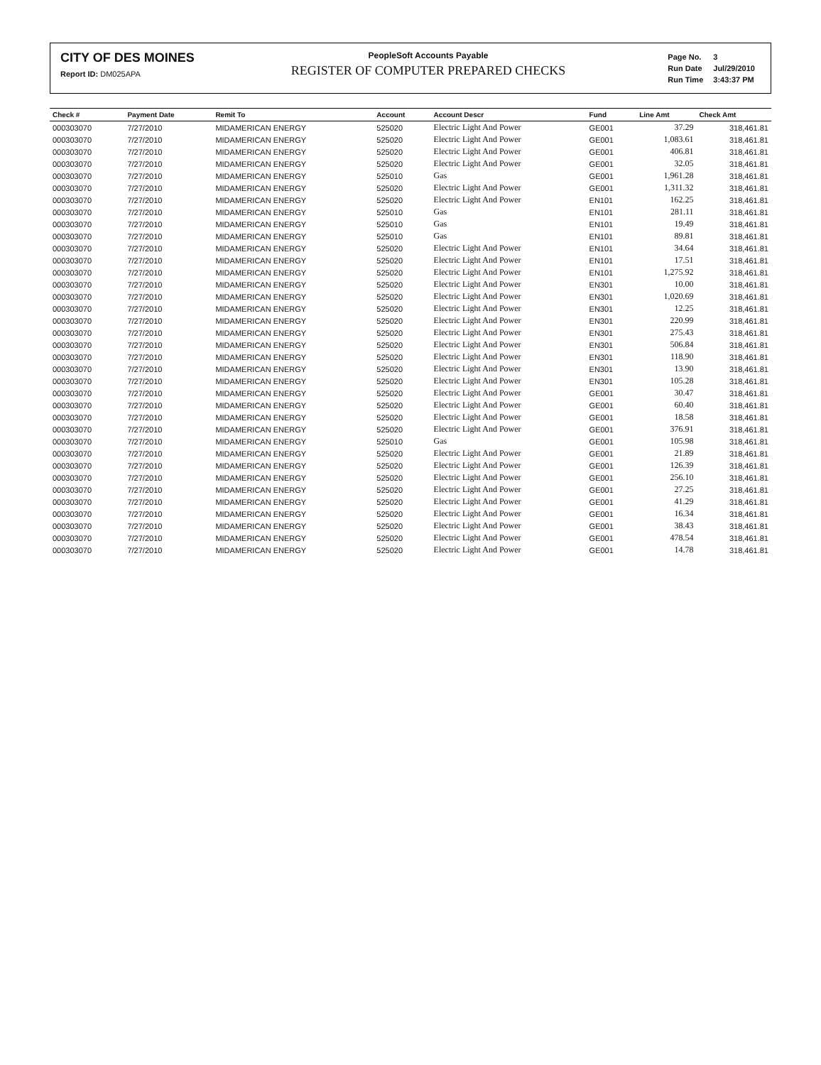CITY OF DES MOINES
Report ID: DM025APA
PeopleSoft Accounts Payable
REGISTER OF COMPUTER PREPARED CHECKS
| Page No. | 3 |
| Run Date | Jul/29/2010 |
| Run Time | 3:43:37 PM |
| Check # | Payment Date | Remit To | Account | Account Descr | Fund | Line Amt | Check Amt |
| --- | --- | --- | --- | --- | --- | --- | --- |
| 000303070 | 7/27/2010 | MIDAMERICAN ENERGY | 525020 | Electric Light And Power | GE001 | 37.29 | 318,461.81 |
| 000303070 | 7/27/2010 | MIDAMERICAN ENERGY | 525020 | Electric Light And Power | GE001 | 1,083.61 | 318,461.81 |
| 000303070 | 7/27/2010 | MIDAMERICAN ENERGY | 525020 | Electric Light And Power | GE001 | 406.81 | 318,461.81 |
| 000303070 | 7/27/2010 | MIDAMERICAN ENERGY | 525020 | Electric Light And Power | GE001 | 32.05 | 318,461.81 |
| 000303070 | 7/27/2010 | MIDAMERICAN ENERGY | 525010 | Gas | GE001 | 1,961.28 | 318,461.81 |
| 000303070 | 7/27/2010 | MIDAMERICAN ENERGY | 525020 | Electric Light And Power | GE001 | 1,311.32 | 318,461.81 |
| 000303070 | 7/27/2010 | MIDAMERICAN ENERGY | 525020 | Electric Light And Power | EN101 | 162.25 | 318,461.81 |
| 000303070 | 7/27/2010 | MIDAMERICAN ENERGY | 525010 | Gas | EN101 | 281.11 | 318,461.81 |
| 000303070 | 7/27/2010 | MIDAMERICAN ENERGY | 525010 | Gas | EN101 | 19.49 | 318,461.81 |
| 000303070 | 7/27/2010 | MIDAMERICAN ENERGY | 525010 | Gas | EN101 | 89.81 | 318,461.81 |
| 000303070 | 7/27/2010 | MIDAMERICAN ENERGY | 525020 | Electric Light And Power | EN101 | 34.64 | 318,461.81 |
| 000303070 | 7/27/2010 | MIDAMERICAN ENERGY | 525020 | Electric Light And Power | EN101 | 17.51 | 318,461.81 |
| 000303070 | 7/27/2010 | MIDAMERICAN ENERGY | 525020 | Electric Light And Power | EN101 | 1,275.92 | 318,461.81 |
| 000303070 | 7/27/2010 | MIDAMERICAN ENERGY | 525020 | Electric Light And Power | EN301 | 10.00 | 318,461.81 |
| 000303070 | 7/27/2010 | MIDAMERICAN ENERGY | 525020 | Electric Light And Power | EN301 | 1,020.69 | 318,461.81 |
| 000303070 | 7/27/2010 | MIDAMERICAN ENERGY | 525020 | Electric Light And Power | EN301 | 12.25 | 318,461.81 |
| 000303070 | 7/27/2010 | MIDAMERICAN ENERGY | 525020 | Electric Light And Power | EN301 | 220.99 | 318,461.81 |
| 000303070 | 7/27/2010 | MIDAMERICAN ENERGY | 525020 | Electric Light And Power | EN301 | 275.43 | 318,461.81 |
| 000303070 | 7/27/2010 | MIDAMERICAN ENERGY | 525020 | Electric Light And Power | EN301 | 506.84 | 318,461.81 |
| 000303070 | 7/27/2010 | MIDAMERICAN ENERGY | 525020 | Electric Light And Power | EN301 | 118.90 | 318,461.81 |
| 000303070 | 7/27/2010 | MIDAMERICAN ENERGY | 525020 | Electric Light And Power | EN301 | 13.90 | 318,461.81 |
| 000303070 | 7/27/2010 | MIDAMERICAN ENERGY | 525020 | Electric Light And Power | EN301 | 105.28 | 318,461.81 |
| 000303070 | 7/27/2010 | MIDAMERICAN ENERGY | 525020 | Electric Light And Power | GE001 | 30.47 | 318,461.81 |
| 000303070 | 7/27/2010 | MIDAMERICAN ENERGY | 525020 | Electric Light And Power | GE001 | 60.40 | 318,461.81 |
| 000303070 | 7/27/2010 | MIDAMERICAN ENERGY | 525020 | Electric Light And Power | GE001 | 18.58 | 318,461.81 |
| 000303070 | 7/27/2010 | MIDAMERICAN ENERGY | 525020 | Electric Light And Power | GE001 | 376.91 | 318,461.81 |
| 000303070 | 7/27/2010 | MIDAMERICAN ENERGY | 525010 | Gas | GE001 | 105.98 | 318,461.81 |
| 000303070 | 7/27/2010 | MIDAMERICAN ENERGY | 525020 | Electric Light And Power | GE001 | 21.89 | 318,461.81 |
| 000303070 | 7/27/2010 | MIDAMERICAN ENERGY | 525020 | Electric Light And Power | GE001 | 126.39 | 318,461.81 |
| 000303070 | 7/27/2010 | MIDAMERICAN ENERGY | 525020 | Electric Light And Power | GE001 | 256.10 | 318,461.81 |
| 000303070 | 7/27/2010 | MIDAMERICAN ENERGY | 525020 | Electric Light And Power | GE001 | 27.25 | 318,461.81 |
| 000303070 | 7/27/2010 | MIDAMERICAN ENERGY | 525020 | Electric Light And Power | GE001 | 41.29 | 318,461.81 |
| 000303070 | 7/27/2010 | MIDAMERICAN ENERGY | 525020 | Electric Light And Power | GE001 | 16.34 | 318,461.81 |
| 000303070 | 7/27/2010 | MIDAMERICAN ENERGY | 525020 | Electric Light And Power | GE001 | 38.43 | 318,461.81 |
| 000303070 | 7/27/2010 | MIDAMERICAN ENERGY | 525020 | Electric Light And Power | GE001 | 478.54 | 318,461.81 |
| 000303070 | 7/27/2010 | MIDAMERICAN ENERGY | 525020 | Electric Light And Power | GE001 | 14.78 | 318,461.81 |